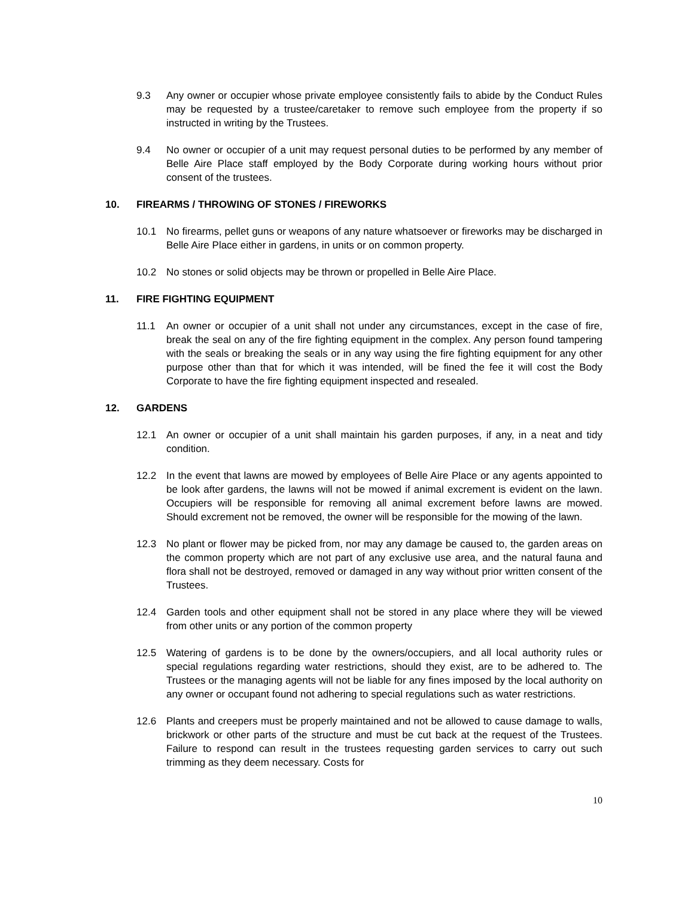9.3 Any owner or occupier whose private employee consistently fails to abide by the Conduct Rules may be requested by a trustee/caretaker to remove such employee from the property if so instructed in writing by the Trustees.
9.4 No owner or occupier of a unit may request personal duties to be performed by any member of Belle Aire Place staff employed by the Body Corporate during working hours without prior consent of the trustees.
10. FIREARMS / THROWING OF STONES / FIREWORKS
10.1 No firearms, pellet guns or weapons of any nature whatsoever or fireworks may be discharged in Belle Aire Place either in gardens, in units or on common property.
10.2 No stones or solid objects may be thrown or propelled in Belle Aire Place.
11. FIRE FIGHTING EQUIPMENT
11.1 An owner or occupier of a unit shall not under any circumstances, except in the case of fire, break the seal on any of the fire fighting equipment in the complex. Any person found tampering with the seals or breaking the seals or in any way using the fire fighting equipment for any other purpose other than that for which it was intended, will be fined the fee it will cost the Body Corporate to have the fire fighting equipment inspected and resealed.
12. GARDENS
12.1 An owner or occupier of a unit shall maintain his garden purposes, if any, in a neat and tidy condition.
12.2 In the event that lawns are mowed by employees of Belle Aire Place or any agents appointed to be look after gardens, the lawns will not be mowed if animal excrement is evident on the lawn. Occupiers will be responsible for removing all animal excrement before lawns are mowed. Should excrement not be removed, the owner will be responsible for the mowing of the lawn.
12.3 No plant or flower may be picked from, nor may any damage be caused to, the garden areas on the common property which are not part of any exclusive use area, and the natural fauna and flora shall not be destroyed, removed or damaged in any way without prior written consent of the Trustees.
12.4 Garden tools and other equipment shall not be stored in any place where they will be viewed from other units or any portion of the common property
12.5 Watering of gardens is to be done by the owners/occupiers, and all local authority rules or special regulations regarding water restrictions, should they exist, are to be adhered to. The Trustees or the managing agents will not be liable for any fines imposed by the local authority on any owner or occupant found not adhering to special regulations such as water restrictions.
12.6 Plants and creepers must be properly maintained and not be allowed to cause damage to walls, brickwork or other parts of the structure and must be cut back at the request of the Trustees. Failure to respond can result in the trustees requesting garden services to carry out such trimming as they deem necessary. Costs for
10